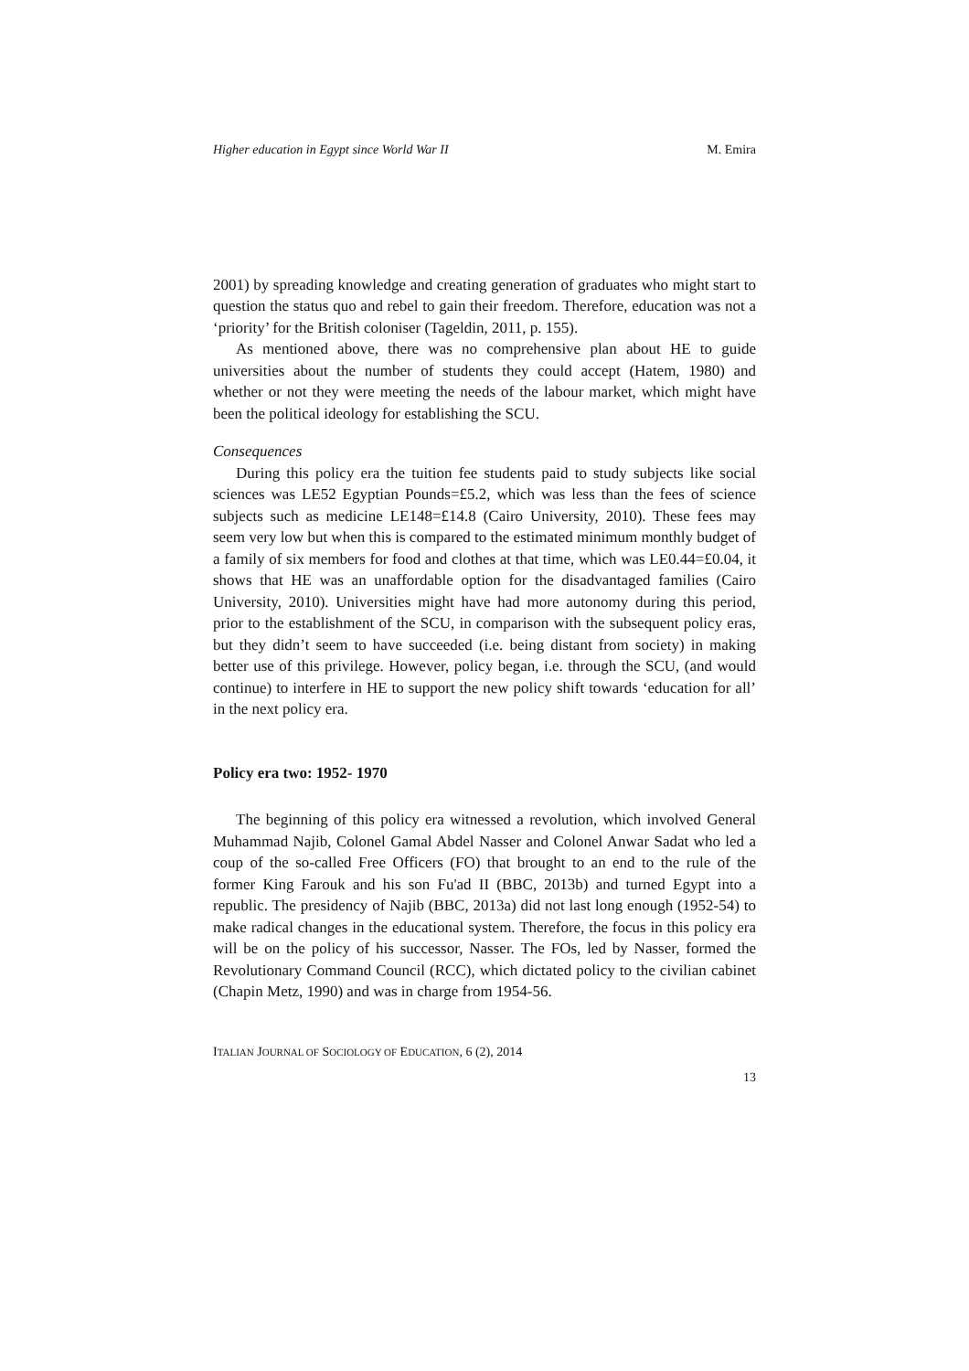Higher education in Egypt since World War II M. Emira
2001) by spreading knowledge and creating generation of graduates who might start to question the status quo and rebel to gain their freedom. Therefore, education was not a ‘priority’ for the British coloniser (Tageldin, 2011, p. 155).
As mentioned above, there was no comprehensive plan about HE to guide universities about the number of students they could accept (Hatem, 1980) and whether or not they were meeting the needs of the labour market, which might have been the political ideology for establishing the SCU.
Consequences
During this policy era the tuition fee students paid to study subjects like social sciences was LE52 Egyptian Pounds=£5.2, which was less than the fees of science subjects such as medicine LE148=£14.8 (Cairo University, 2010). These fees may seem very low but when this is compared to the estimated minimum monthly budget of a family of six members for food and clothes at that time, which was LE0.44=£0.04, it shows that HE was an unaffordable option for the disadvantaged families (Cairo University, 2010). Universities might have had more autonomy during this period, prior to the establishment of the SCU, in comparison with the subsequent policy eras, but they didn’t seem to have succeeded (i.e. being distant from society) in making better use of this privilege. However, policy began, i.e. through the SCU, (and would continue) to interfere in HE to support the new policy shift towards ‘education for all’ in the next policy era.
Policy era two: 1952- 1970
The beginning of this policy era witnessed a revolution, which involved General Muhammad Najib, Colonel Gamal Abdel Nasser and Colonel Anwar Sadat who led a coup of the so-called Free Officers (FO) that brought to an end to the rule of the former King Farouk and his son Fu'ad II (BBC, 2013b) and turned Egypt into a republic. The presidency of Najib (BBC, 2013a) did not last long enough (1952-54) to make radical changes in the educational system. Therefore, the focus in this policy era will be on the policy of his successor, Nasser. The FOs, led by Nasser, formed the Revolutionary Command Council (RCC), which dictated policy to the civilian cabinet (Chapin Metz, 1990) and was in charge from 1954-56.
ITALIAN JOURNAL OF SOCIOLOGY OF EDUCATION, 6 (2), 2014
13